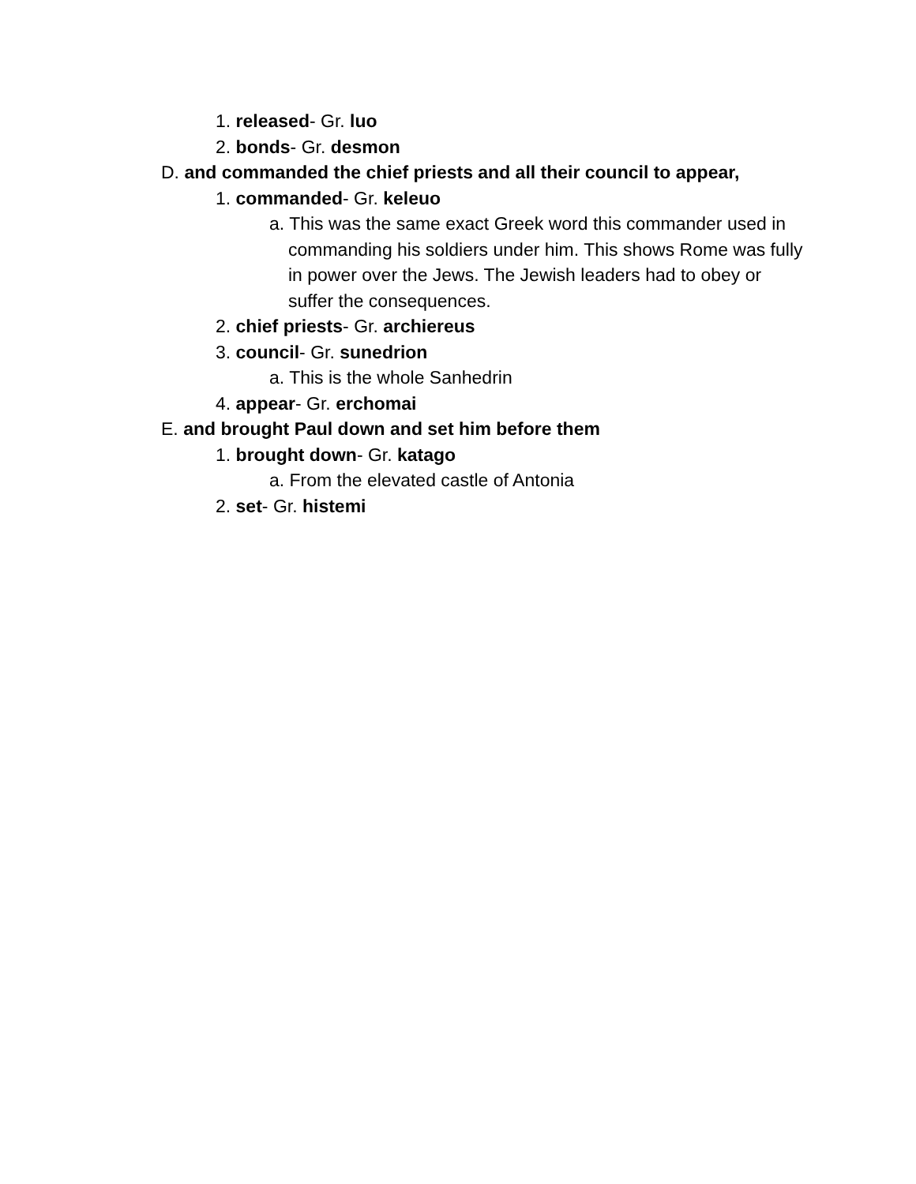1. released- Gr. luo
2. bonds- Gr. desmon
D. and commanded the chief priests and all their council to appear,
1. commanded- Gr. keleuo
a. This was the same exact Greek word this commander used in commanding his soldiers under him. This shows Rome was fully in power over the Jews. The Jewish leaders had to obey or suffer the consequences.
2. chief priests- Gr. archiereus
3. council- Gr. sunedrion
a. This is the whole Sanhedrin
4. appear- Gr. erchomai
E. and brought Paul down and set him before them
1. brought down- Gr. katago
a. From the elevated castle of Antonia
2. set- Gr. histemi